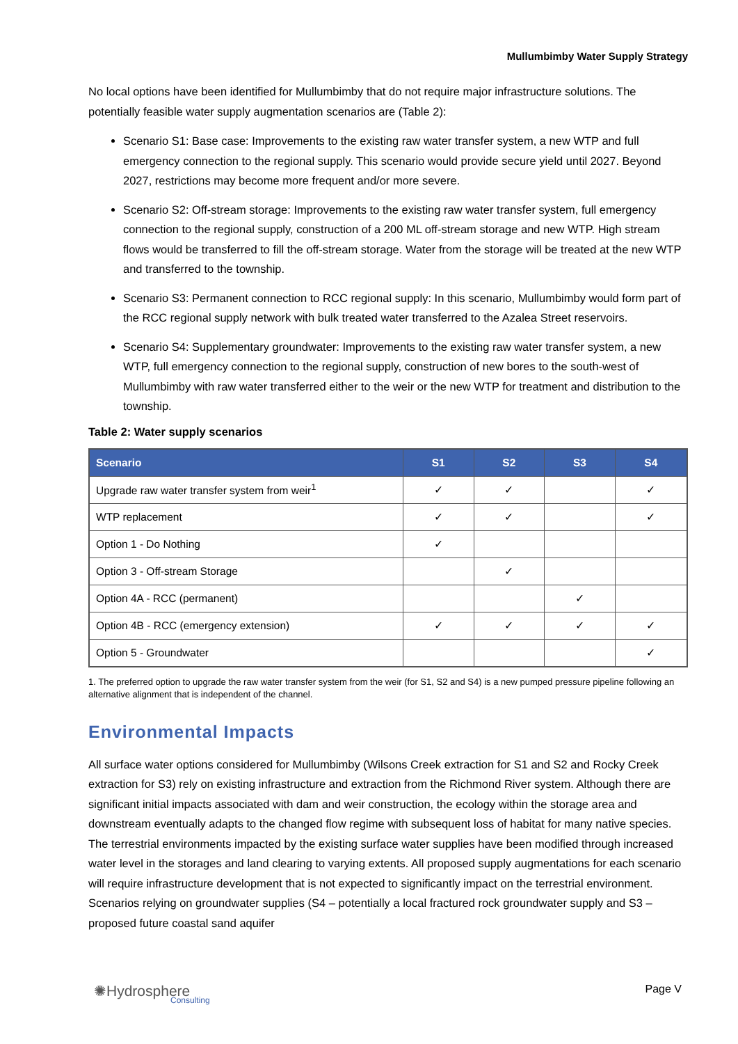Mullumbimby Water Supply Strategy
No local options have been identified for Mullumbimby that do not require major infrastructure solutions. The potentially feasible water supply augmentation scenarios are (Table 2):
Scenario S1: Base case: Improvements to the existing raw water transfer system, a new WTP and full emergency connection to the regional supply. This scenario would provide secure yield until 2027. Beyond 2027, restrictions may become more frequent and/or more severe.
Scenario S2: Off-stream storage: Improvements to the existing raw water transfer system, full emergency connection to the regional supply, construction of a 200 ML off-stream storage and new WTP. High stream flows would be transferred to fill the off-stream storage. Water from the storage will be treated at the new WTP and transferred to the township.
Scenario S3: Permanent connection to RCC regional supply: In this scenario, Mullumbimby would form part of the RCC regional supply network with bulk treated water transferred to the Azalea Street reservoirs.
Scenario S4: Supplementary groundwater: Improvements to the existing raw water transfer system, a new WTP, full emergency connection to the regional supply, construction of new bores to the south-west of Mullumbimby with raw water transferred either to the weir or the new WTP for treatment and distribution to the township.
Table 2: Water supply scenarios
| Scenario | S1 | S2 | S3 | S4 |
| --- | --- | --- | --- | --- |
| Upgrade raw water transfer system from weir<sup>1</sup> | ✓ | ✓ | | ✓ |
| WTP replacement | ✓ | ✓ | | ✓ |
| Option 1 - Do Nothing | ✓ | | | |
| Option 3 - Off-stream Storage | | ✓ | | |
| Option 4A - RCC (permanent) | | | ✓ | |
| Option 4B - RCC (emergency extension) | ✓ | ✓ | ✓ | ✓ |
| Option 5 - Groundwater | | | | ✓ |
1. The preferred option to upgrade the raw water transfer system from the weir (for S1, S2 and S4) is a new pumped pressure pipeline following an alternative alignment that is independent of the channel.
Environmental Impacts
All surface water options considered for Mullumbimby (Wilsons Creek extraction for S1 and S2 and Rocky Creek extraction for S3) rely on existing infrastructure and extraction from the Richmond River system. Although there are significant initial impacts associated with dam and weir construction, the ecology within the storage area and downstream eventually adapts to the changed flow regime with subsequent loss of habitat for many native species. The terrestrial environments impacted by the existing surface water supplies have been modified through increased water level in the storages and land clearing to varying extents. All proposed supply augmentations for each scenario will require infrastructure development that is not expected to significantly impact on the terrestrial environment. Scenarios relying on groundwater supplies (S4 – potentially a local fractured rock groundwater supply and S3 – proposed future coastal sand aquifer
✺Hydrosphere
Consulting
Page V